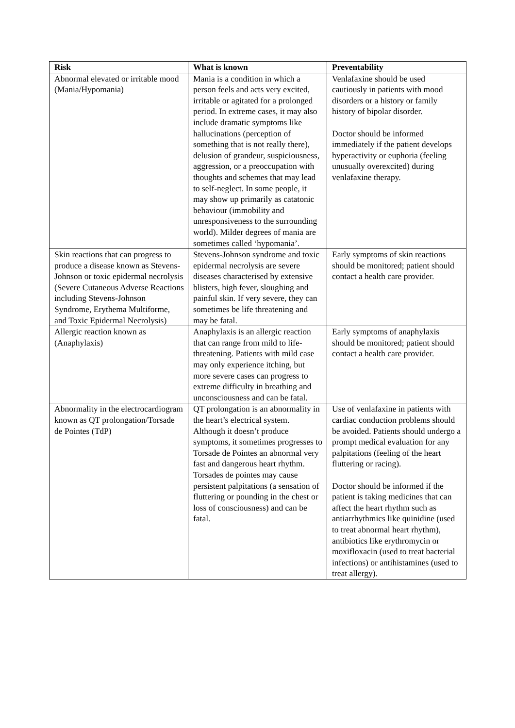| Risk | What is known | Preventability |
| --- | --- | --- |
| Abnormal elevated or irritable mood (Mania/Hypomania) | Mania is a condition in which a person feels and acts very excited, irritable or agitated for a prolonged period. In extreme cases, it may also include dramatic symptoms like hallucinations (perception of something that is not really there), delusion of grandeur, suspiciousness, aggression, or a preoccupation with thoughts and schemes that may lead to self-neglect. In some people, it may show up primarily as catatonic behaviour (immobility and unresponsiveness to the surrounding world). Milder degrees of mania are sometimes called ‘hypomania’. | Venlafaxine should be used cautiously in patients with mood disorders or a history or family history of bipolar disorder. Doctor should be informed immediately if the patient develops hyperactivity or euphoria (feeling unusually overexcited) during venlafaxine therapy. |
| Skin reactions that can progress to produce a disease known as Stevens-Johnson or toxic epidermal necrolysis (Severe Cutaneous Adverse Reactions including Stevens-Johnson Syndrome, Erythema Multiforme, and Toxic Epidermal Necrolysis) | Stevens-Johnson syndrome and toxic epidermal necrolysis are severe diseases characterised by extensive blisters, high fever, sloughing and painful skin. If very severe, they can sometimes be life threatening and may be fatal. | Early symptoms of skin reactions should be monitored; patient should contact a health care provider. |
| Allergic reaction known as (Anaphylaxis) | Anaphylaxis is an allergic reaction that can range from mild to life-threatening. Patients with mild case may only experience itching, but more severe cases can progress to extreme difficulty in breathing and unconsciousness and can be fatal. | Early symptoms of anaphylaxis should be monitored; patient should contact a health care provider. |
| Abnormality in the electrocardiogram known as QT prolongation/Torsade de Pointes (TdP) | QT prolongation is an abnormality in the heart’s electrical system. Although it doesn’t produce symptoms, it sometimes progresses to Torsade de Pointes an abnormal very fast and dangerous heart rhythm. Torsades de pointes may cause persistent palpitations (a sensation of fluttering or pounding in the chest or loss of consciousness) and can be fatal. | Use of venlafaxine in patients with cardiac conduction problems should be avoided. Patients should undergo a prompt medical evaluation for any palpitations (feeling of the heart fluttering or racing). Doctor should be informed if the patient is taking medicines that can affect the heart rhythm such as antiarrhythmics like quinidine (used to treat abnormal heart rhythm), antibiotics like erythromycin or moxifloxacin (used to treat bacterial infections) or antihistamines (used to treat allergy). |